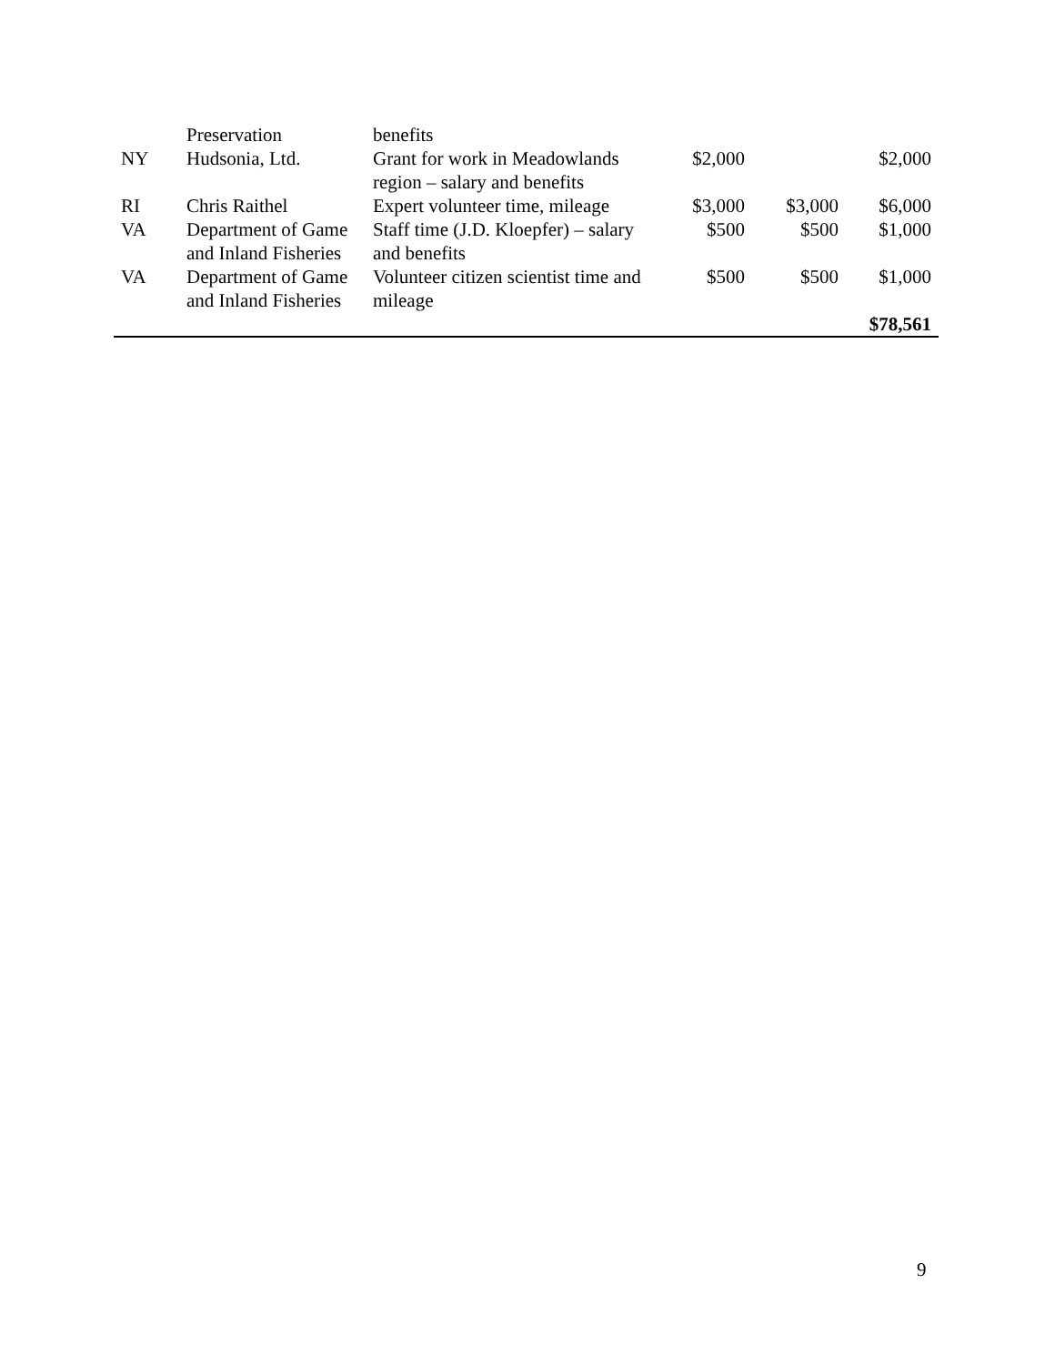| | Preservation | benefits | | | |
| NY | Hudsonia, Ltd. | Grant for work in Meadowlands region – salary and benefits | $2,000 | | $2,000 |
| RI | Chris Raithel | Expert volunteer time, mileage | $3,000 | $3,000 | $6,000 |
| VA | Department of Game and Inland Fisheries | Staff time (J.D. Kloepfer) – salary and benefits | $500 | $500 | $1,000 |
| VA | Department of Game and Inland Fisheries | Volunteer citizen scientist time and mileage | $500 | $500 | $1,000 |
| | | | | | $78,561 |
9